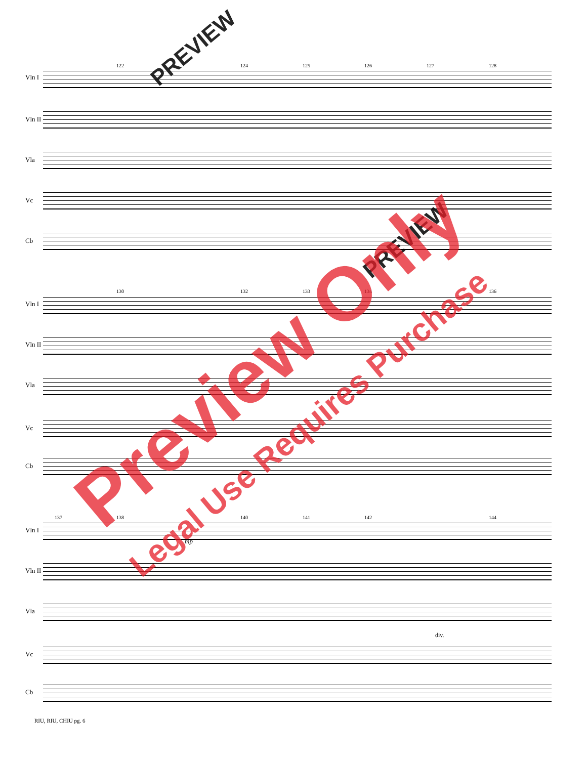Vln I
Vln II
Vla
Vc
Cb
122 124 125 126 127 128
Vln I
Vln II
Vla
Vc
Cb
130 132 133 134 136
Vln I
Vln II
Vla
Vc
Cb
137 138 140 141 142 144
div.
mp
RIU, RIU, CHIU pg. 6
PREVIEW
PREVIEW
Preview Only
Legal Use Requires Purchase